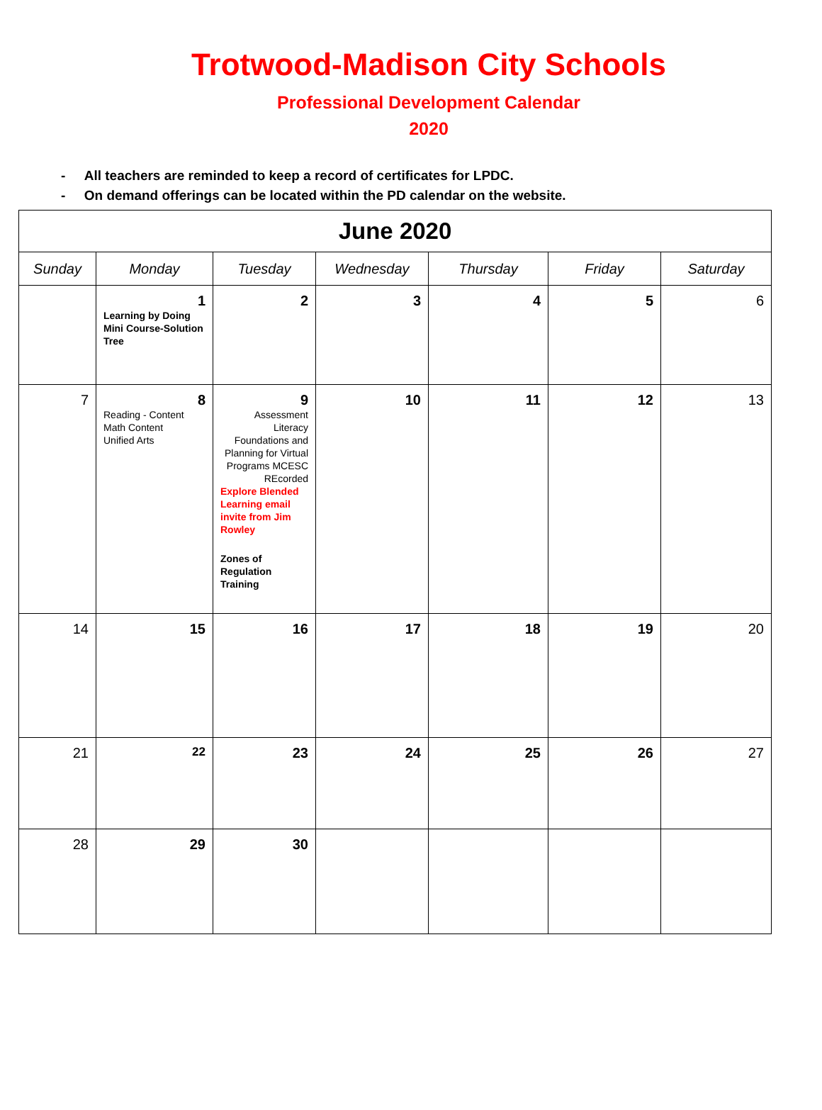Trotwood-Madison City Schools
Professional Development Calendar
2020
- All teachers are reminded to keep a record of certificates for LPDC.
- On demand offerings can be located within the PD calendar on the website.
| June 2020 | | | | | | |
| --- | --- | --- | --- | --- | --- | --- |
| Sunday | Monday | Tuesday | Wednesday | Thursday | Friday | Saturday |
| | 1 Learning by Doing Mini Course-Solution Tree | 2 | 3 | 4 | 5 | 6 |
| 7 | 8 Reading - Content Math Content Unified Arts | 9 Assessment Literacy Foundations and Planning for Virtual Programs MCESC REcorded Explore Blended Learning email invite from Jim Rowley Zones of Regulation Training | 10 | 11 | 12 | 13 |
| 14 | 15 | 16 | 17 | 18 | 19 | 20 |
| 21 | 22 | 23 | 24 | 25 | 26 | 27 |
| 28 | 29 | 30 | | | | |